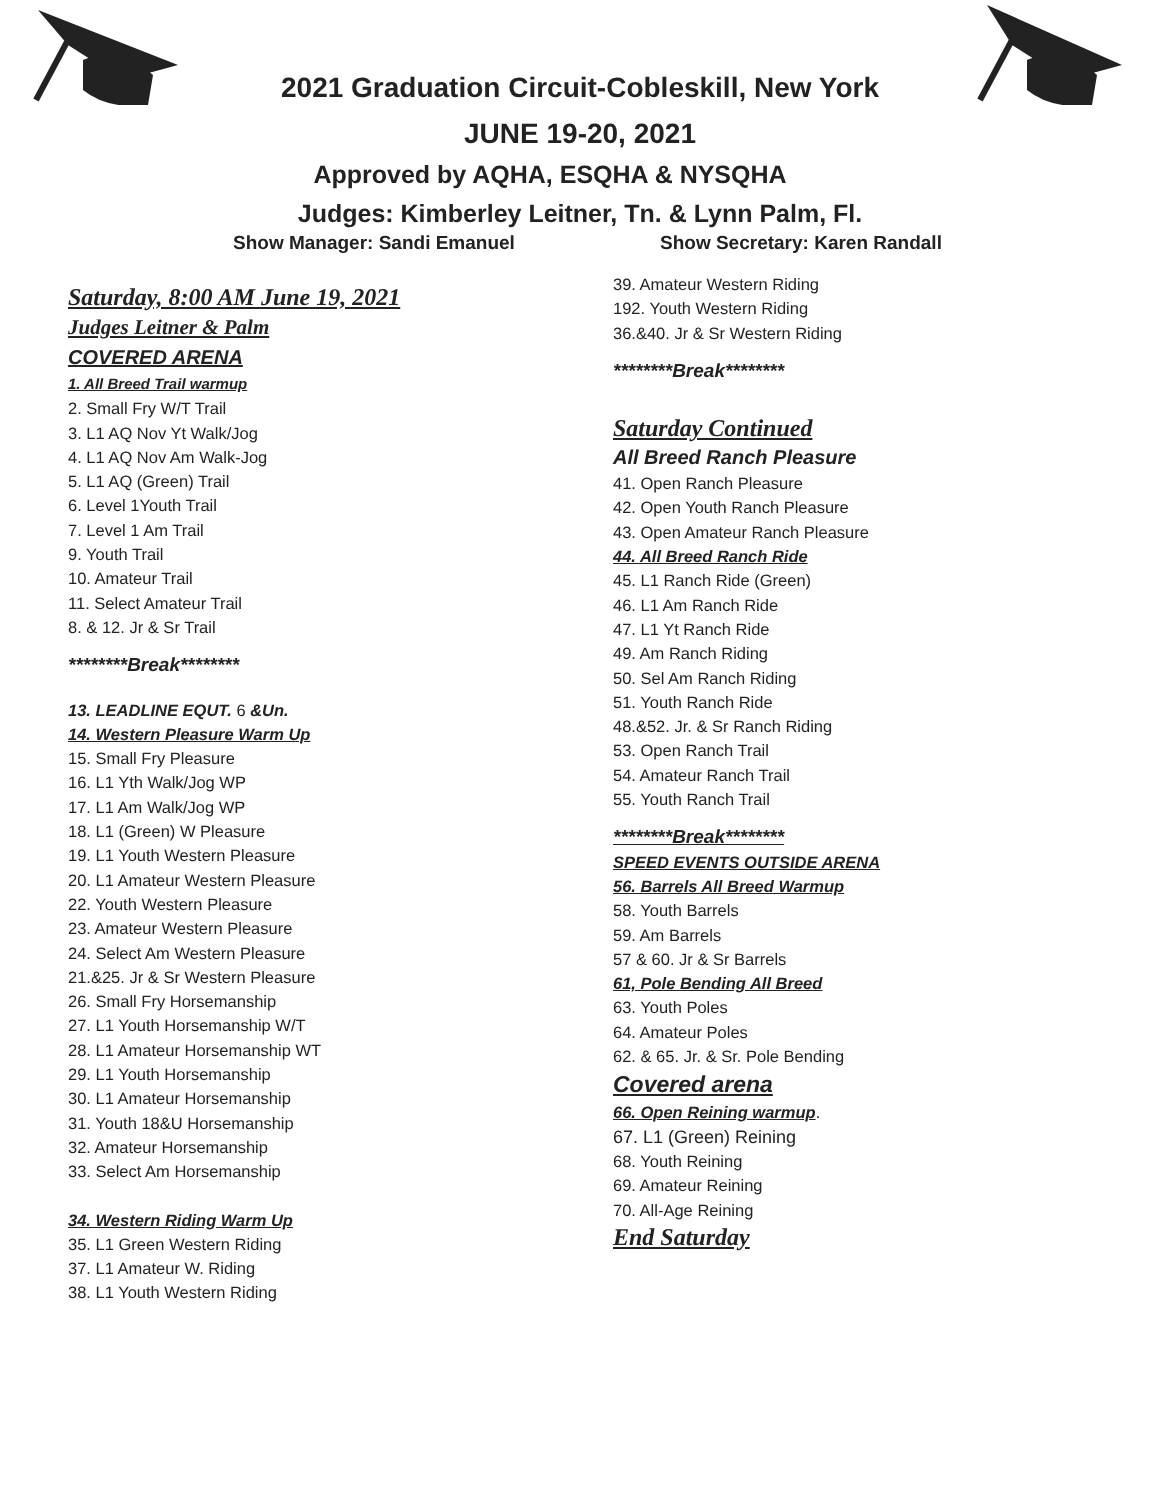2021 Graduation Circuit-Cobleskill, New York
JUNE 19-20, 2021
Approved by AQHA, ESQHA & NYSQHA
Judges: Kimberley Leitner, Tn. & Lynn Palm, Fl.
Show Manager: Sandi Emanuel Show Secretary: Karen Randall
Saturday, 8:00 AM June 19, 2021
Judges Leitner & Palm
COVERED ARENA
1. All Breed Trail warmup
2. Small Fry W/T Trail
3. L1 AQ Nov Yt Walk/Jog
4. L1 AQ Nov Am Walk-Jog
5. L1 AQ (Green) Trail
6. Level 1Youth Trail
7. Level 1 Am Trail
9. Youth Trail
10. Amateur Trail
11. Select Amateur Trail
8. & 12. Jr & Sr Trail
********Break********
13. LEADLINE EQUT. 6 &Un.
14. Western Pleasure Warm Up
15. Small Fry Pleasure
16. L1 Yth Walk/Jog WP
17. L1 Am Walk/Jog WP
18. L1 (Green) W Pleasure
19. L1 Youth Western Pleasure
20. L1 Amateur Western Pleasure
22. Youth Western Pleasure
23. Amateur Western Pleasure
24. Select Am Western Pleasure
21.&25. Jr & Sr Western Pleasure
26. Small Fry Horsemanship
27. L1 Youth Horsemanship W/T
28. L1 Amateur Horsemanship WT
29. L1 Youth Horsemanship
30. L1 Amateur Horsemanship
31. Youth 18&U Horsemanship
32. Amateur Horsemanship
33. Select Am Horsemanship
34. Western Riding Warm Up
35. L1 Green Western Riding
37. L1 Amateur W. Riding
38. L1 Youth Western Riding
39. Amateur Western Riding
192. Youth Western Riding
36.&40. Jr & Sr Western Riding
********Break********
Saturday Continued
All Breed Ranch Pleasure
41. Open Ranch Pleasure
42. Open Youth Ranch Pleasure
43. Open Amateur Ranch Pleasure
44. All Breed Ranch Ride
45. L1 Ranch Ride (Green)
46. L1 Am Ranch Ride
47. L1 Yt Ranch Ride
49. Am Ranch Riding
50. Sel Am Ranch Riding
51. Youth Ranch Ride
48.&52. Jr. & Sr Ranch Riding
53. Open Ranch Trail
54. Amateur Ranch Trail
55. Youth Ranch Trail
********Break********
SPEED EVENTS OUTSIDE ARENA
56. Barrels All Breed Warmup
58. Youth Barrels
59. Am Barrels
57 & 60. Jr & Sr Barrels
61, Pole Bending All Breed
63. Youth Poles
64. Amateur Poles
62. & 65. Jr. & Sr. Pole Bending
Covered arena
66. Open Reining warmup.
67. L1 (Green) Reining
68. Youth Reining
69. Amateur Reining
70. All-Age Reining
End Saturday